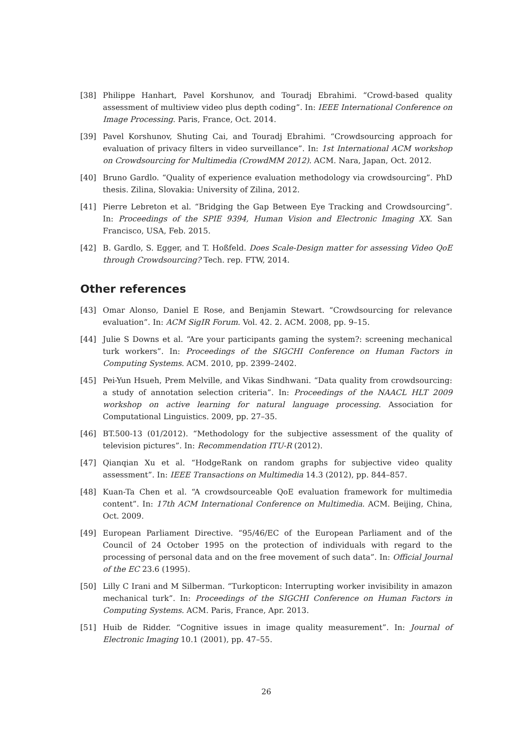[38] Philippe Hanhart, Pavel Korshunov, and Touradj Ebrahimi. “Crowd-based quality assessment of multiview video plus depth coding”. In: IEEE International Conference on Image Processing. Paris, France, Oct. 2014.
[39] Pavel Korshunov, Shuting Cai, and Touradj Ebrahimi. “Crowdsourcing approach for evaluation of privacy filters in video surveillance”. In: 1st International ACM workshop on Crowdsourcing for Multimedia (CrowdMM 2012). ACM. Nara, Japan, Oct. 2012.
[40] Bruno Gardlo. “Quality of experience evaluation methodology via crowdsourcing”. PhD thesis. Zilina, Slovakia: University of Zilina, 2012.
[41] Pierre Lebreton et al. “Bridging the Gap Between Eye Tracking and Crowdsourcing”. In: Proceedings of the SPIE 9394, Human Vision and Electronic Imaging XX. San Francisco, USA, Feb. 2015.
[42] B. Gardlo, S. Egger, and T. Hoßfeld. Does Scale-Design matter for assessing Video QoE through Crowdsourcing? Tech. rep. FTW, 2014.
Other references
[43] Omar Alonso, Daniel E Rose, and Benjamin Stewart. “Crowdsourcing for relevance evaluation”. In: ACM SigIR Forum. Vol. 42. 2. ACM. 2008, pp. 9–15.
[44] Julie S Downs et al. “Are your participants gaming the system?: screening mechanical turk workers”. In: Proceedings of the SIGCHI Conference on Human Factors in Computing Systems. ACM. 2010, pp. 2399–2402.
[45] Pei-Yun Hsueh, Prem Melville, and Vikas Sindhwani. “Data quality from crowdsourcing: a study of annotation selection criteria”. In: Proceedings of the NAACL HLT 2009 workshop on active learning for natural language processing. Association for Computational Linguistics. 2009, pp. 27–35.
[46] BT.500-13 (01/2012). “Methodology for the subjective assessment of the quality of television pictures”. In: Recommendation ITU-R (2012).
[47] Qianqian Xu et al. “HodgeRank on random graphs for subjective video quality assessment”. In: IEEE Transactions on Multimedia 14.3 (2012), pp. 844–857.
[48] Kuan-Ta Chen et al. “A crowdsourceable QoE evaluation framework for multimedia content”. In: 17th ACM International Conference on Multimedia. ACM. Beijing, China, Oct. 2009.
[49] European Parliament Directive. “95/46/EC of the European Parliament and of the Council of 24 October 1995 on the protection of individuals with regard to the processing of personal data and on the free movement of such data”. In: Official Journal of the EC 23.6 (1995).
[50] Lilly C Irani and M Silberman. “Turkopticon: Interrupting worker invisibility in amazon mechanical turk”. In: Proceedings of the SIGCHI Conference on Human Factors in Computing Systems. ACM. Paris, France, Apr. 2013.
[51] Huib de Ridder. “Cognitive issues in image quality measurement”. In: Journal of Electronic Imaging 10.1 (2001), pp. 47–55.
26